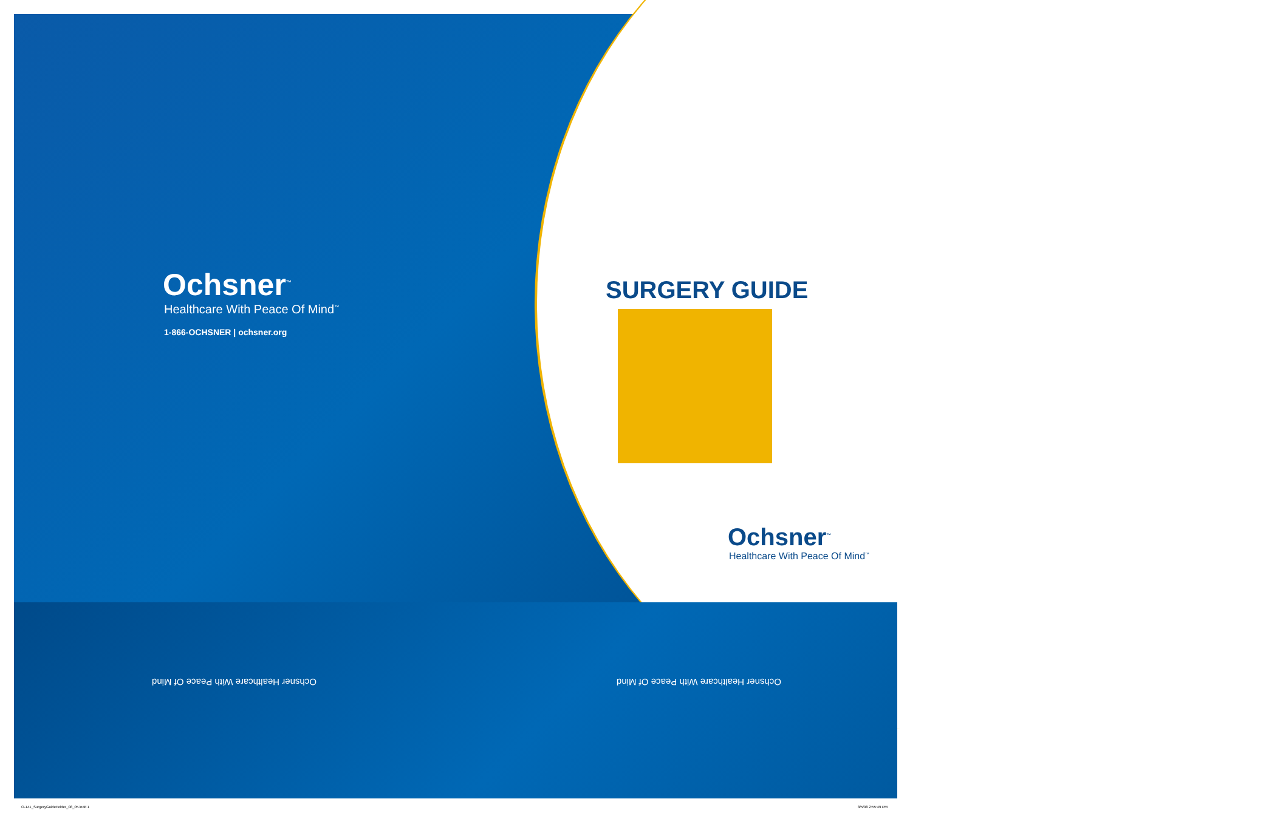Ochsner<sup>™</sup>
Healthcare With Peace Of Mind<sup>™</sup>
1-866-OCHSNER | ochsner.org
SURGERY GUIDE
Ochsner<sup>™</sup>
Healthcare With Peace Of Mind<sup>™</sup>
Ochsner Healthcare With Peace Of Mind
Ochsner Healthcare With Peace Of Mind
O-141_SurgeryGuideFolder_08_05.indd 1
8/5/08 2:55:49 PM